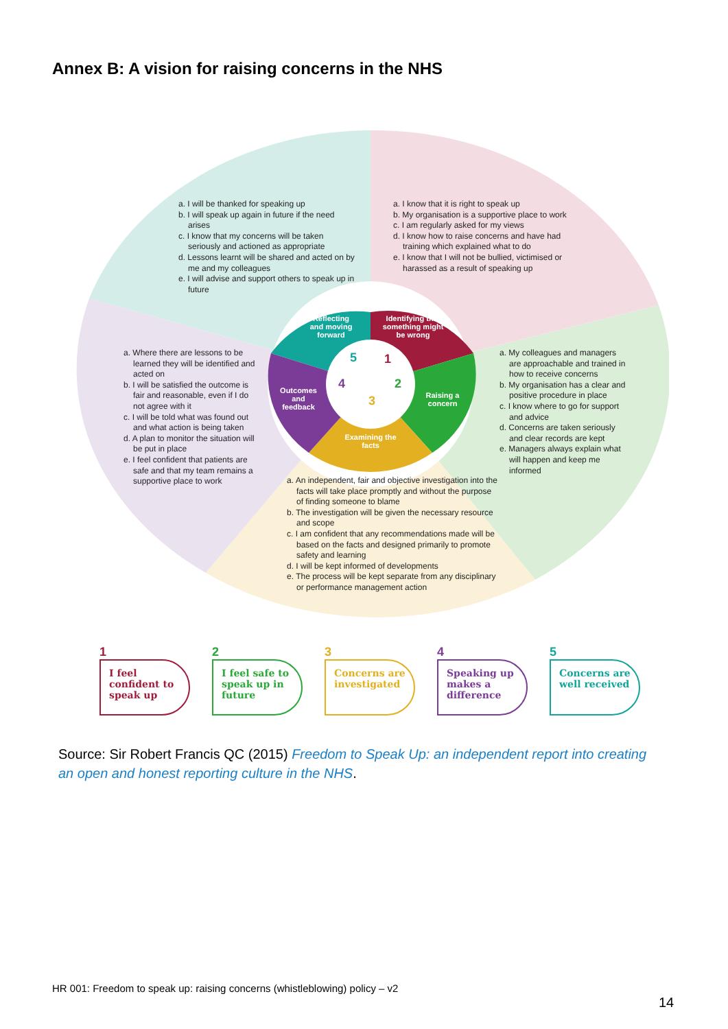Annex B: A vision for raising concerns in the NHS
a. I will be thanked for speaking up
b. I will speak up again in future if the need arises
c. I know that my concerns will be taken seriously and actioned as appropriate
d. Lessons learnt will be shared and acted on by me and my colleagues
e. I will advise and support others to speak up in future
a. I know that it is right to speak up
b. My organisation is a supportive place to work
c. I am regularly asked for my views
d. I know how to raise concerns and have had training which explained what to do
e. I know that I will not be bullied, victimised or harassed as a result of speaking up
a. Where there are lessons to be learned they will be identified and acted on
b. I will be satisfied the outcome is fair and reasonable, even if I do not agree with it
c. I will be told what was found out and what action is being taken
d. A plan to monitor the situation will be put in place
e. I feel confident that patients are safe and that my team remains a supportive place to work
a. My colleagues and managers are approachable and trained in how to receive concerns
b. My organisation has a clear and positive procedure in place
c. I know where to go for support and advice
d. Concerns are taken seriously and clear records are kept
e. Managers always explain what will happen and keep me informed
a. An independent, fair and objective investigation into the facts will take place promptly and without the purpose of finding someone to blame
b. The investigation will be given the necessary resource and scope
c. I am confident that any recommendations made will be based on the facts and designed primarily to promote safety and learning
d. I will be kept informed of developments
e. The process will be kept separate from any disciplinary or performance management action
Reflecting and moving forward
Identifying that something might be wrong
Raising a concern
Examining the facts
Outcomes and feedback
5 1
2
3
4
1
I feel confident to speak up
2
I feel safe to speak up in future
3
Concerns are investigated
4
Speaking up makes a difference
5
Concerns are well received
Source: Sir Robert Francis QC (2015) Freedom to Speak Up: an independent report into creating an open and honest reporting culture in the NHS.
HR 001: Freedom to speak up: raising concerns (whistleblowing) policy – v2
14